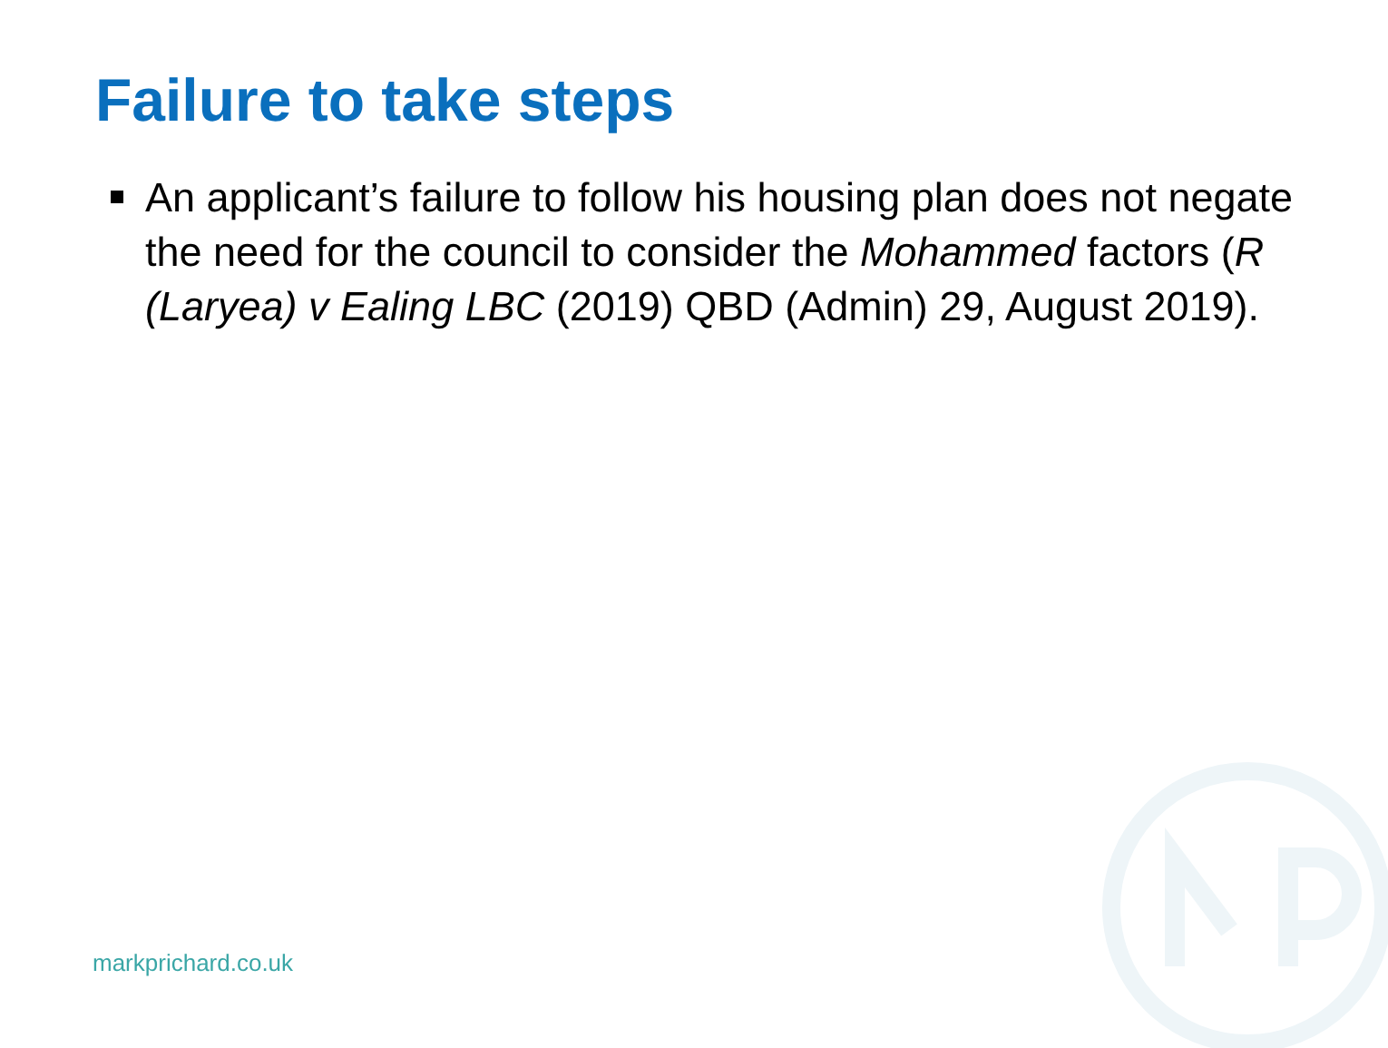Failure to take steps
An applicant’s failure to follow his housing plan does not negate the need for the council to consider the Mohammed factors (R (Laryea) v Ealing LBC (2019) QBD (Admin) 29, August 2019).
markprichard.co.uk